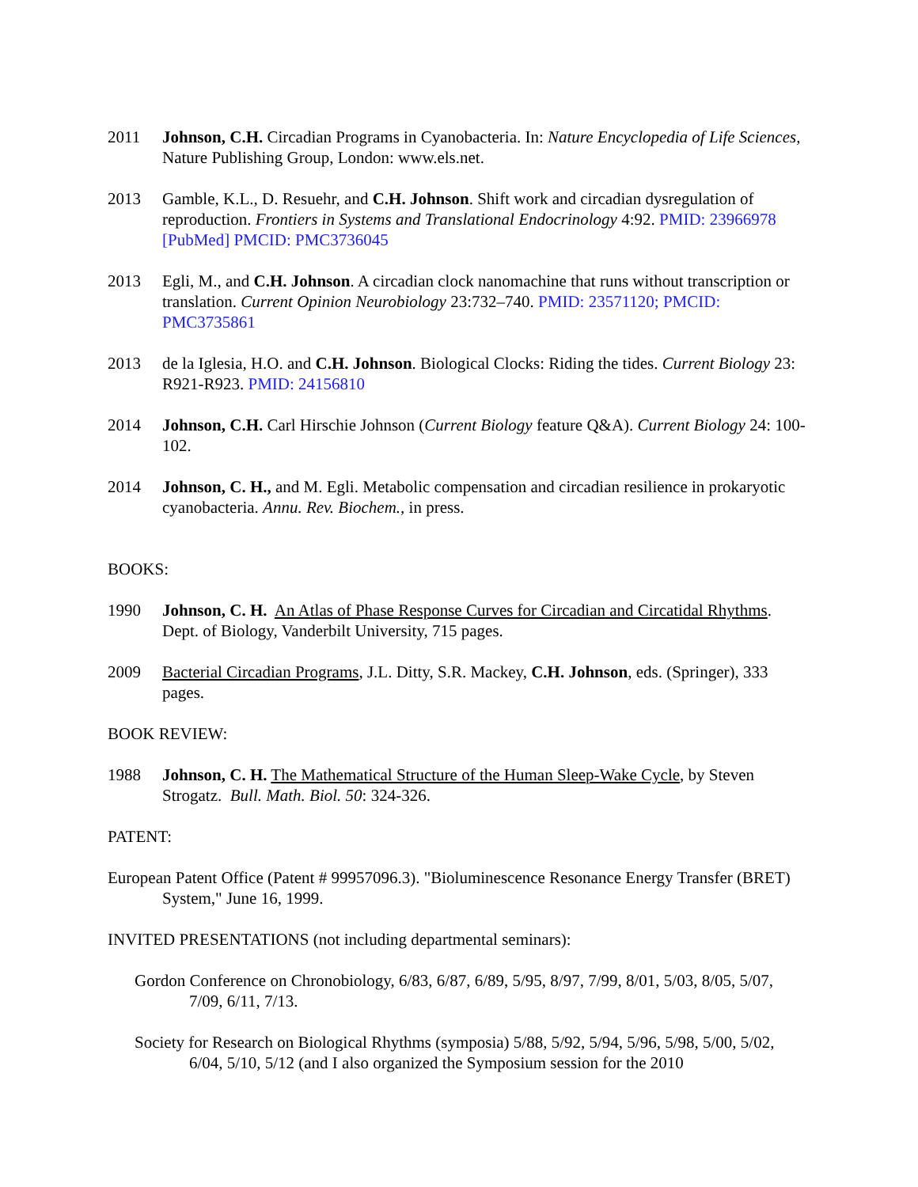2011 Johnson, C.H. Circadian Programs in Cyanobacteria. In: Nature Encyclopedia of Life Sciences, Nature Publishing Group, London: www.els.net.
2013 Gamble, K.L., D. Resuehr, and C.H. Johnson. Shift work and circadian dysregulation of reproduction. Frontiers in Systems and Translational Endocrinology 4:92. PMID: 23966978 [PubMed] PMCID: PMC3736045
2013 Egli, M., and C.H. Johnson. A circadian clock nanomachine that runs without transcription or translation. Current Opinion Neurobiology 23:732–740. PMID: 23571120; PMCID: PMC3735861
2013 de la Iglesia, H.O. and C.H. Johnson. Biological Clocks: Riding the tides. Current Biology 23: R921-R923. PMID: 24156810
2014 Johnson, C.H. Carl Hirschie Johnson (Current Biology feature Q&A). Current Biology 24: 100-102.
2014 Johnson, C. H., and M. Egli. Metabolic compensation and circadian resilience in prokaryotic cyanobacteria. Annu. Rev. Biochem., in press.
BOOKS:
1990 Johnson, C. H. An Atlas of Phase Response Curves for Circadian and Circatidal Rhythms. Dept. of Biology, Vanderbilt University, 715 pages.
2009 Bacterial Circadian Programs, J.L. Ditty, S.R. Mackey, C.H. Johnson, eds. (Springer), 333 pages.
BOOK REVIEW:
1988 Johnson, C. H. The Mathematical Structure of the Human Sleep-Wake Cycle, by Steven Strogatz. Bull. Math. Biol. 50: 324-326.
PATENT:
European Patent Office (Patent # 99957096.3). "Bioluminescence Resonance Energy Transfer (BRET) System," June 16, 1999.
INVITED PRESENTATIONS (not including departmental seminars):
Gordon Conference on Chronobiology, 6/83, 6/87, 6/89, 5/95, 8/97, 7/99, 8/01, 5/03, 8/05, 5/07, 7/09, 6/11, 7/13.
Society for Research on Biological Rhythms (symposia) 5/88, 5/92, 5/94, 5/96, 5/98, 5/00, 5/02, 6/04, 5/10, 5/12 (and I also organized the Symposium session for the 2010